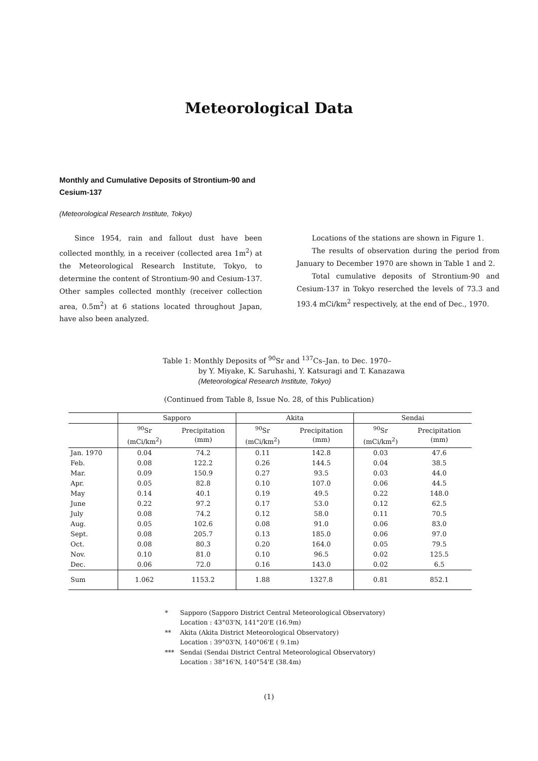Meteorological Data
Monthly and Cumulative Deposits of Strontium-90 and Cesium-137
(Meteorological Research Institute, Tokyo)
Since 1954, rain and fallout dust have been collected monthly, in a receiver (collected area 1m<sup>2</sup>) at the Meteorological Research Institute, Tokyo, to determine the content of Strontium-90 and Cesium-137. Other samples collected monthly (receiver collection area, 0.5m<sup>2</sup>) at 6 stations located throughout Japan, have also been analyzed.
Locations of the stations are shown in Figure 1.
The results of observation during the period from January to December 1970 are shown in Table 1 and 2.
Total cumulative deposits of Strontium-90 and Cesium-137 in Tokyo reserched the levels of 73.3 and 193.4 mCi/km<sup>2</sup> respectively, at the end of Dec., 1970.
Table 1: Monthly Deposits of <sup>90</sup>Sr and <sup>137</sup>Cs–Jan. to Dec. 1970–
by Y. Miyake, K. Saruhashi, Y. Katsuragi and T. Kanazawa
(Meteorological Research Institute, Tokyo)
(Continued from Table 8, Issue No. 28, of this Publication)
| | Sapporo | | Akita | | Sendai | |
| | <sup>90</sup>Sr (mCi/km<sup>2</sup>) | Precipitation (mm) | <sup>90</sup>Sr (mCi/km<sup>2</sup>) | Precipitation (mm) | <sup>90</sup>Sr (mCi/km<sup>2</sup>) | Precipitation (mm) |
| Jan. 1970 | 0.04 | 74.2 | 0.11 | 142.8 | 0.03 | 47.6 |
| Feb. | 0.08 | 122.2 | 0.26 | 144.5 | 0.04 | 38.5 |
| Mar. | 0.09 | 150.9 | 0.27 | 93.5 | 0.03 | 44.0 |
| Apr. | 0.05 | 82.8 | 0.10 | 107.0 | 0.06 | 44.5 |
| May | 0.14 | 40.1 | 0.19 | 49.5 | 0.22 | 148.0 |
| June | 0.22 | 97.2 | 0.17 | 53.0 | 0.12 | 62.5 |
| July | 0.08 | 74.2 | 0.12 | 58.0 | 0.11 | 70.5 |
| Aug. | 0.05 | 102.6 | 0.08 | 91.0 | 0.06 | 83.0 |
| Sept. | 0.08 | 205.7 | 0.13 | 185.0 | 0.06 | 97.0 |
| Oct. | 0.08 | 80.3 | 0.20 | 164.0 | 0.05 | 79.5 |
| Nov. | 0.10 | 81.0 | 0.10 | 96.5 | 0.02 | 125.5 |
| Dec. | 0.06 | 72.0 | 0.16 | 143.0 | 0.02 | 6.5 |
| Sum | 1.062 | 1153.2 | 1.88 | 1327.8 | 0.81 | 852.1 |
* Sapporo (Sapporo District Central Meteorological Observatory)
Location : 43°03'N, 141°20'E (16.9m)
** Akita (Akita District Meteorological Observatory)
Location : 39°03'N, 140°06'E ( 9.1m)
*** Sendai (Sendai District Central Meteorological Observatory)
Location : 38°16'N, 140°54'E (38.4m)
(1)